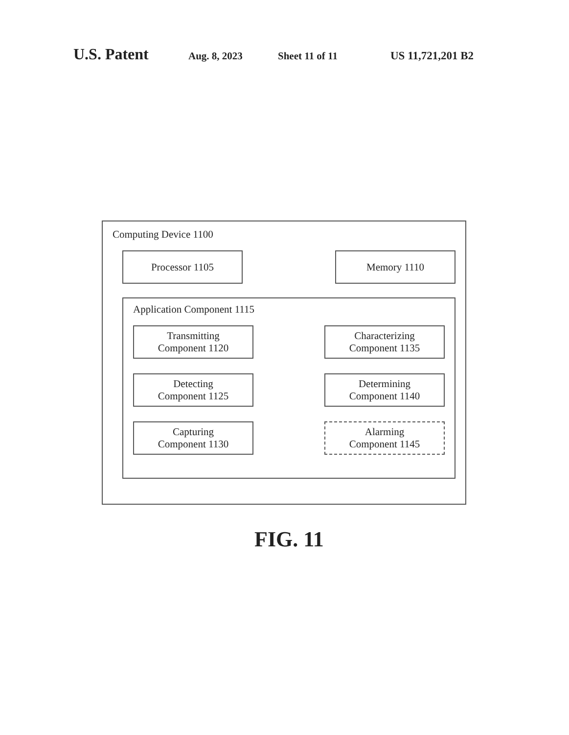U.S. Patent Aug. 8, 2023 Sheet 11 of 11 US 11,721,201 B2
Computing Device 1100
Processor 1105 Memory 1110
Application Component 1115
Transmitting
Component 1120
Characterizing
Component 1135
Detecting
Component 1125
Determining
Component 1140
Capturing
Component 1130
Alarming
Component 1145
FIG. 11